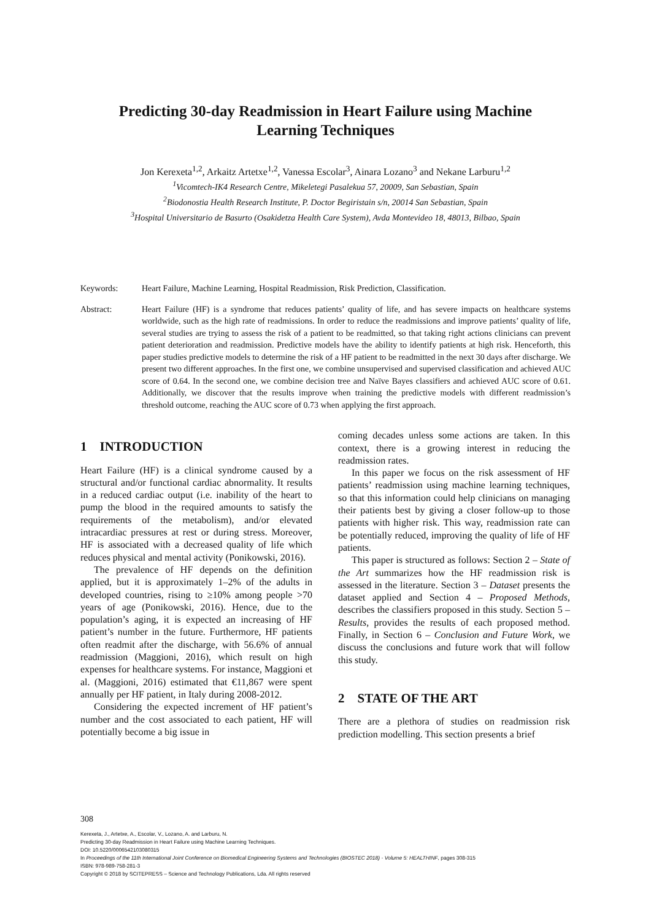Predicting 30-day Readmission in Heart Failure using Machine Learning Techniques
Jon Kerexeta<sup>1,2</sup>, Arkaitz Artetxe<sup>1,2</sup>, Vanessa Escolar<sup>3</sup>, Ainara Lozano<sup>3</sup> and Nekane Larburu<sup>1,2</sup>
<sup>1</sup> Vicomtech-IK4 Research Centre, Mikeletegi Pasalekua 57, 20009, San Sebastian, Spain
<sup>2</sup> Biodonostia Health Research Institute, P. Doctor Begiristain s/n, 20014 San Sebastian, Spain
<sup>3</sup> Hospital Universitario de Basurto (Osakidetza Health Care System), Avda Montevideo 18, 48013, Bilbao, Spain
Keywords: Heart Failure, Machine Learning, Hospital Readmission, Risk Prediction, Classification.
Abstract: Heart Failure (HF) is a syndrome that reduces patients’ quality of life, and has severe impacts on healthcare systems worldwide, such as the high rate of readmissions. In order to reduce the readmissions and improve patients’ quality of life, several studies are trying to assess the risk of a patient to be readmitted, so that taking right actions clinicians can prevent patient deterioration and readmission. Predictive models have the ability to identify patients at high risk. Henceforth, this paper studies predictive models to determine the risk of a HF patient to be readmitted in the next 30 days after discharge. We present two different approaches. In the first one, we combine unsupervised and supervised classification and achieved AUC score of 0.64. In the second one, we combine decision tree and Naïve Bayes classifiers and achieved AUC score of 0.61. Additionally, we discover that the results improve when training the predictive models with different readmission’s threshold outcome, reaching the AUC score of 0.73 when applying the first approach.
1 INTRODUCTION
Heart Failure (HF) is a clinical syndrome caused by a structural and/or functional cardiac abnormality. It results in a reduced cardiac output (i.e. inability of the heart to pump the blood in the required amounts to satisfy the requirements of the metabolism), and/or elevated intracardiac pressures at rest or during stress. Moreover, HF is associated with a decreased quality of life which reduces physical and mental activity (Ponikowski, 2016).
The prevalence of HF depends on the definition applied, but it is approximately 1–2% of the adults in developed countries, rising to ≥10% among people >70 years of age (Ponikowski, 2016). Hence, due to the population’s aging, it is expected an increasing of HF patient’s number in the future. Furthermore, HF patients often readmit after the discharge, with 56.6% of annual readmission (Maggioni, 2016), which result on high expenses for healthcare systems. For instance, Maggioni et al. (Maggioni, 2016) estimated that €11,867 were spent annually per HF patient, in Italy during 2008-2012.
Considering the expected increment of HF patient’s number and the cost associated to each patient, HF will potentially become a big issue in
coming decades unless some actions are taken. In this context, there is a growing interest in reducing the readmission rates.
In this paper we focus on the risk assessment of HF patients’ readmission using machine learning techniques, so that this information could help clinicians on managing their patients best by giving a closer follow-up to those patients with higher risk. This way, readmission rate can be potentially reduced, improving the quality of life of HF patients.
This paper is structured as follows: Section 2 – State of the Art summarizes how the HF readmission risk is assessed in the literature. Section 3 – Dataset presents the dataset applied and Section 4 – Proposed Methods, describes the classifiers proposed in this study. Section 5 – Results, provides the results of each proposed method. Finally, in Section 6 – Conclusion and Future Work, we discuss the conclusions and future work that will follow this study.
2 STATE OF THE ART
There are a plethora of studies on readmission risk prediction modelling. This section presents a brief
308
Kerexeta, J., Artetxe, A., Escolar, V., Lozano, A. and Larburu, N.
Predicting 30-day Readmission in Heart Failure using Machine Learning Techniques.
DOI: 10.5220/0006542103080315
In Proceedings of the 11th International Joint Conference on Biomedical Engineering Systems and Technologies (BIOSTEC 2018) - Volume 5: HEALTHINF, pages 308-315
ISBN: 978-989-758-281-3
Copyright © 2018 by SCITEPRESS – Science and Technology Publications, Lda. All rights reserved